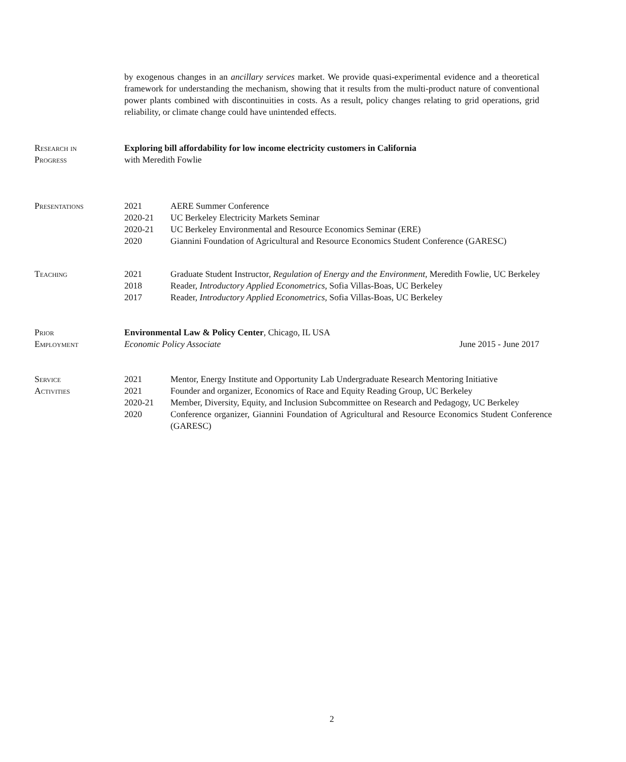by exogenous changes in an ancillary services market. We provide quasi-experimental evidence and a theoretical framework for understanding the mechanism, showing that it results from the multi-product nature of conventional power plants combined with discontinuities in costs. As a result, policy changes relating to grid operations, grid reliability, or climate change could have unintended effects.
Research in
Progress
Exploring bill affordability for low income electricity customers in California
with Meredith Fowlie
Presentations 2021 AERE Summer Conference
2020-21 UC Berkeley Electricity Markets Seminar
2020-21 UC Berkeley Environmental and Resource Economics Seminar (ERE)
2020 Giannini Foundation of Agricultural and Resource Economics Student Conference (GARESC)
Teaching 2021 Graduate Student Instructor, Regulation of Energy and the Environment, Meredith Fowlie, UC Berkeley
2018 Reader, Introductory Applied Econometrics, Sofia Villas-Boas, UC Berkeley
2017 Reader, Introductory Applied Econometrics, Sofia Villas-Boas, UC Berkeley
Prior
Employment
Environmental Law & Policy Center, Chicago, IL USA
Economic Policy Associate June 2015 - June 2017
Service
Activities
2021 Mentor, Energy Institute and Opportunity Lab Undergraduate Research Mentoring Initiative
2021 Founder and organizer, Economics of Race and Equity Reading Group, UC Berkeley
2020-21 Member, Diversity, Equity, and Inclusion Subcommittee on Research and Pedagogy, UC Berkeley
2020 Conference organizer, Giannini Foundation of Agricultural and Resource Economics Student Conference (GARESC)
2